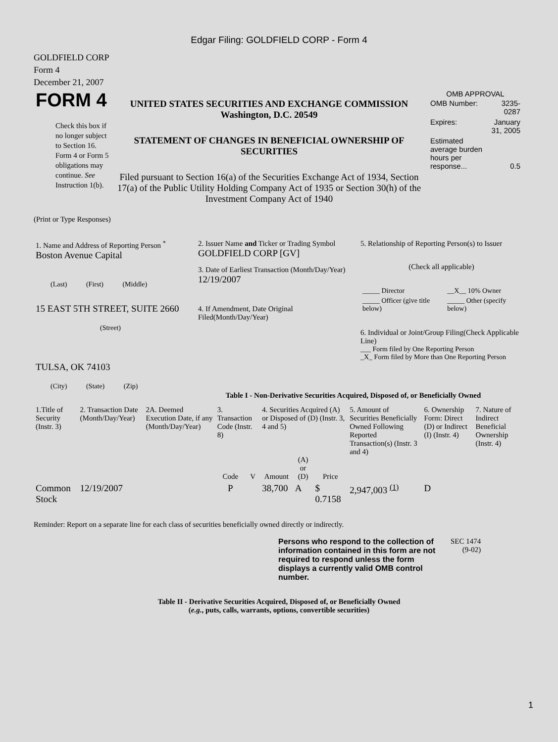Edgar Filing: GOLDFIELD CORP - Form 4
GOLDFIELD CORP
Form 4
December 21, 2007
| FORM 4 Check this box if no longer subject to Section 16. Form 4 or Form 5 obligations may continue. See Instruction 1(b). | UNITED STATES SECURITIES AND EXCHANGE COMMISSION Washington, D.C. 20549 STATEMENT OF CHANGES IN BENEFICIAL OWNERSHIP OF SECURITIES Filed pursuant to Section 16(a) of the Securities Exchange Act of 1934, Section 17(a) of the Public Utility Holding Company Act of 1935 or Section 30(h) of the Investment Company Act of 1940 | OMB APPROVAL / OMB Number: / 3235-0287 / / Expires: / January 31, 2005 / / Estimated average burden hours per response... / 0.5 / |
(Print or Type Responses)
| 1. Name and Address of Reporting Person <sup>*</sup> Boston Avenue Capital (Last) (First) (Middle) 15 EAST 5TH STREET, SUITE 2660 (Street) TULSA, OK 74103 (City) (State) (Zip) | 2. Issuer Name and Ticker or Trading Symbol GOLDFIELD CORP [GV] 3. Date of Earliest Transaction (Month/Day/Year) 12/19/2007 4. If Amendment, Date Original Filed(Month/Day/Year) | 5. Relationship of Reporting Person(s) to Issuer (Check all applicable) / _____ Director / __X__ 10% Owner / / _____ Officer (give title below) / _____ Other (specify below) / 6. Individual or Joint/Group Filing(Check Applicable Line) ___ Form filed by One Reporting Person _X_ Form filed by More than One Reporting Person |
Table I - Non-Derivative Securities Acquired, Disposed of, or Beneficially Owned
| 1.Title of Security (Instr. 3) | 2. Transaction Date (Month/Day/Year) | 2A. Deemed Execution Date, if any (Month/Day/Year) | 3. Transaction Code (Instr. 8) | | 4. Securities Acquired (A) or Disposed of (D) (Instr. 3, 4 and 5) | | | 5. Amount of Securities Beneficially Owned Following Reported Transaction(s) (Instr. 3 and 4) | 6. Ownership Form: Direct (D) or Indirect (I) (Instr. 4) | 7. Nature of Indirect Beneficial Ownership (Instr. 4) |
| --- | --- | --- | --- | --- | --- | --- | --- | --- | --- | --- |
| | | | Code | V | Amount | (A) or (D) | Price | | | |
| Common Stock | 12/19/2007 | | P | | 38,700 | A | $ 0.7158 | 2,947,003 <sup>(1)</sup> | D | |
Reminder: Report on a separate line for each class of securities beneficially owned directly or indirectly.
| Persons who respond to the collection of information contained in this form are not required to respond unless the form displays a currently valid OMB control number. | SEC 1474 (9-02) |
Table II - Derivative Securities Acquired, Disposed of, or Beneficially Owned
(e.g., puts, calls, warrants, options, convertible securities)
1